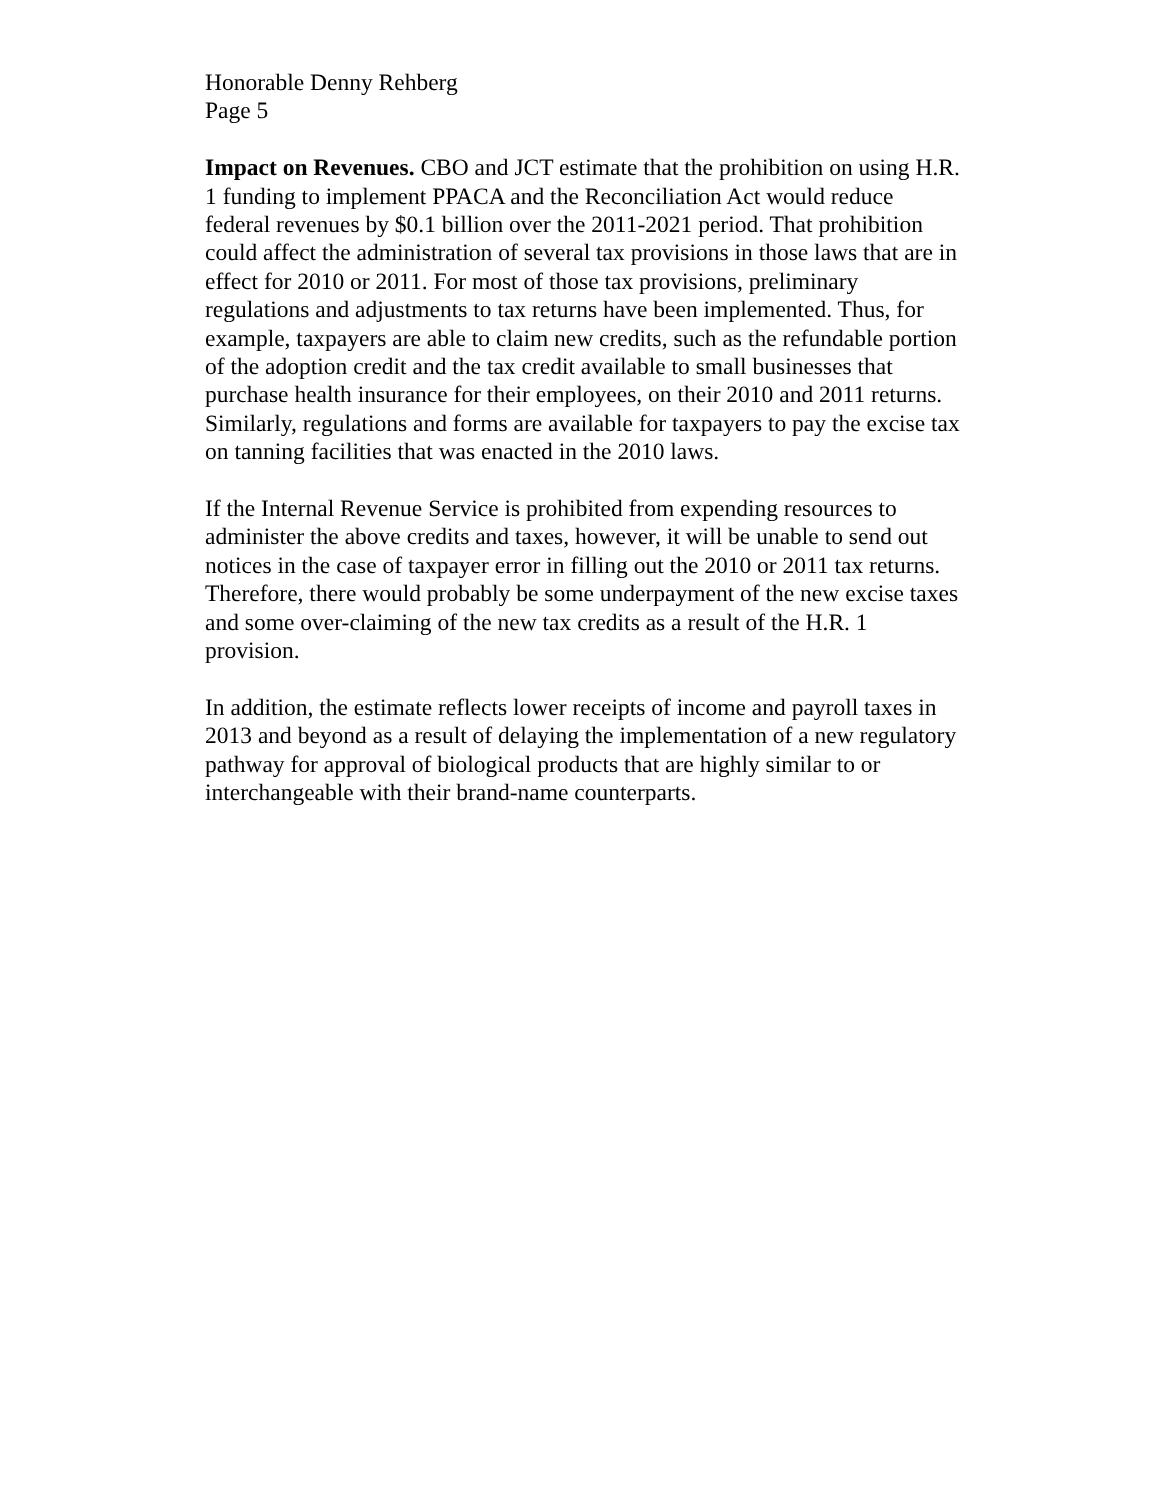Honorable Denny Rehberg
Page 5
Impact on Revenues. CBO and JCT estimate that the prohibition on using H.R. 1 funding to implement PPACA and the Reconciliation Act would reduce federal revenues by $0.1 billion over the 2011-2021 period. That prohibition could affect the administration of several tax provisions in those laws that are in effect for 2010 or 2011. For most of those tax provisions, preliminary regulations and adjustments to tax returns have been implemented. Thus, for example, taxpayers are able to claim new credits, such as the refundable portion of the adoption credit and the tax credit available to small businesses that purchase health insurance for their employees, on their 2010 and 2011 returns. Similarly, regulations and forms are available for taxpayers to pay the excise tax on tanning facilities that was enacted in the 2010 laws.
If the Internal Revenue Service is prohibited from expending resources to administer the above credits and taxes, however, it will be unable to send out notices in the case of taxpayer error in filling out the 2010 or 2011 tax returns. Therefore, there would probably be some underpayment of the new excise taxes and some over-claiming of the new tax credits as a result of the H.R. 1 provision.
In addition, the estimate reflects lower receipts of income and payroll taxes in 2013 and beyond as a result of delaying the implementation of a new regulatory pathway for approval of biological products that are highly similar to or interchangeable with their brand-name counterparts.